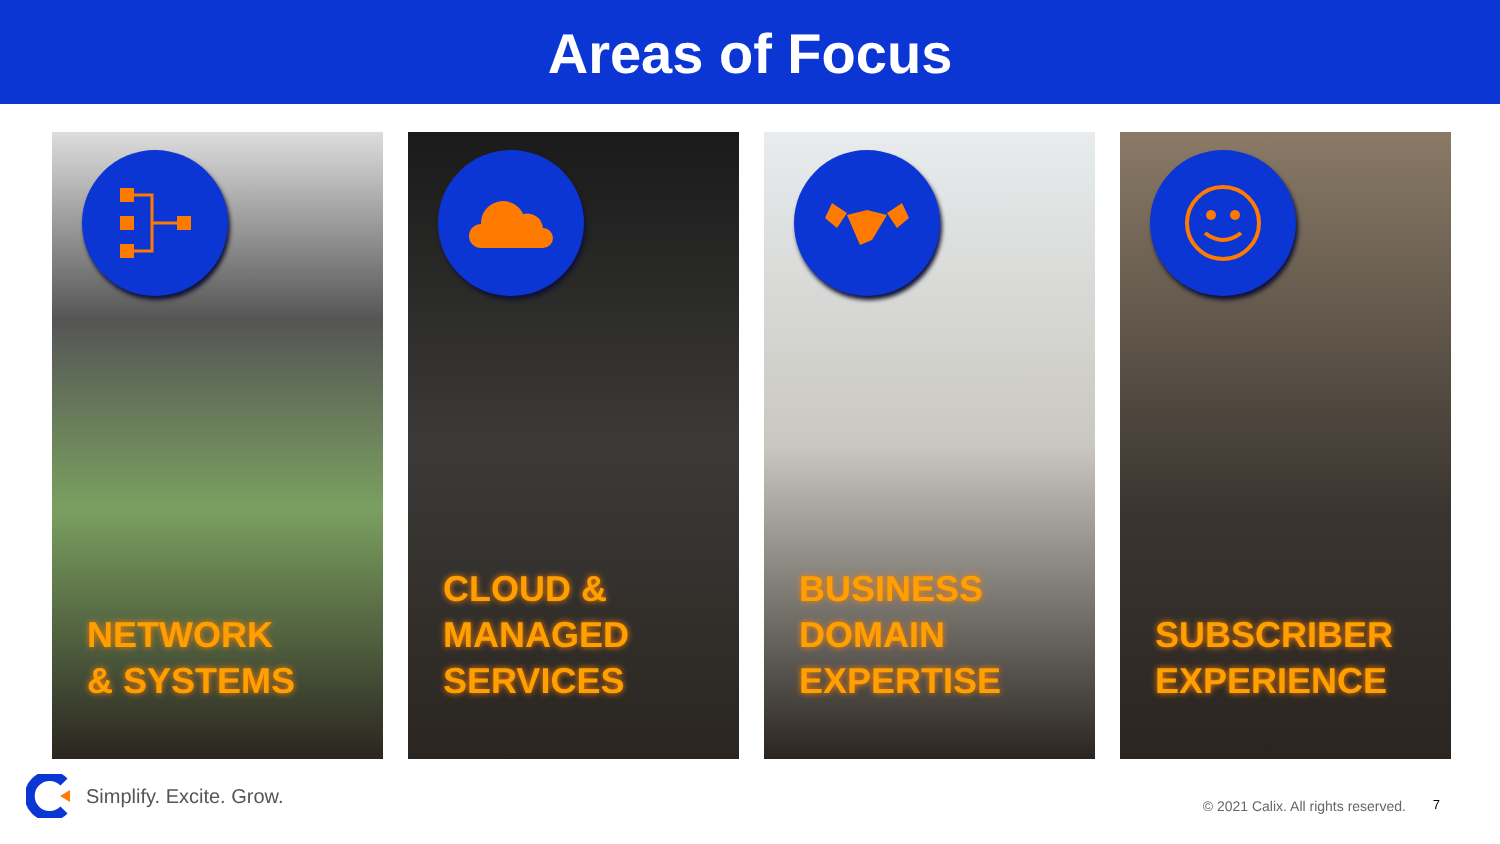Areas of Focus
NETWORK
& SYSTEMS
CLOUD &
MANAGED
SERVICES
BUSINESS
DOMAIN
EXPERTISE
SUBSCRIBER
EXPERIENCE
Simplify. Excite. Grow.
© 2021 Calix. All rights reserved.
7